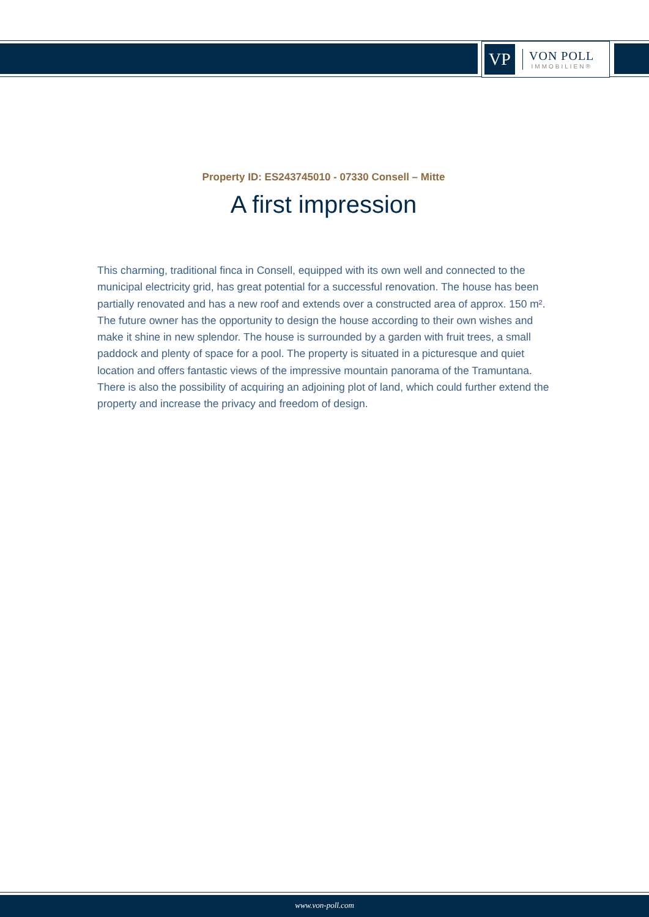VP
VON POLL
IMMOBILIEN®
Property ID: ES243745010 - 07330 Consell – Mitte
A first impression
This charming, traditional finca in Consell, equipped with its own well and connected to the municipal electricity grid, has great potential for a successful renovation. The house has been partially renovated and has a new roof and extends over a constructed area of approx. 150 m². The future owner has the opportunity to design the house according to their own wishes and make it shine in new splendor. The house is surrounded by a garden with fruit trees, a small paddock and plenty of space for a pool. The property is situated in a picturesque and quiet location and offers fantastic views of the impressive mountain panorama of the Tramuntana. There is also the possibility of acquiring an adjoining plot of land, which could further extend the property and increase the privacy and freedom of design.
www.von-poll.com